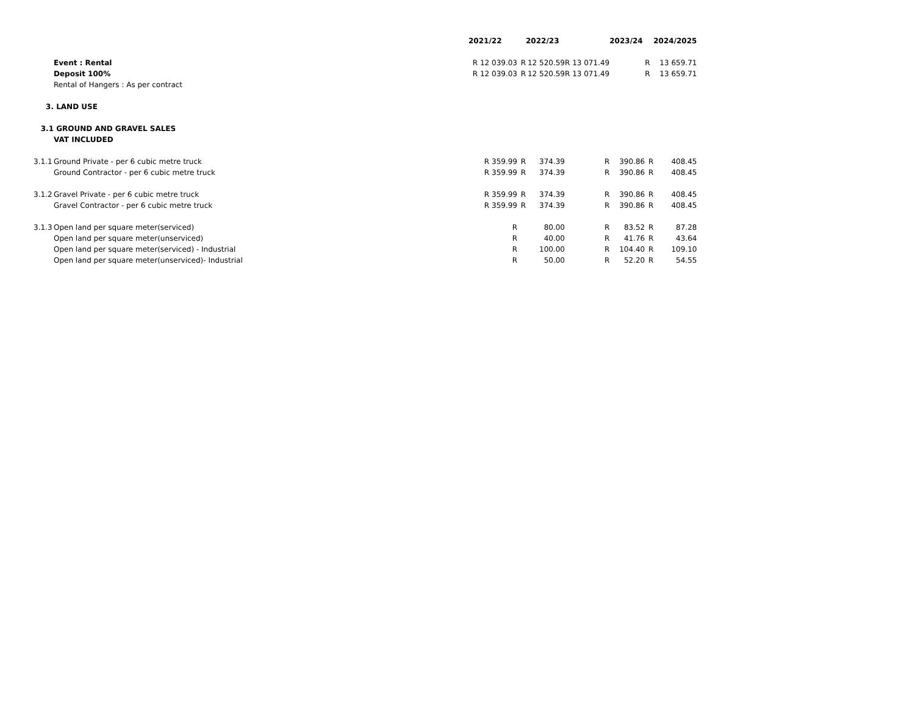| | | 2021/22 | | 2022/23 | | 2023/24 | | 2024/2025 |
| | Event : Rental | R 12 039.03 | R | 12 520.59 | R 13 071.49 | | R | 13 659.71 |
| | Deposit 100% | R 12 039.03 | R | 12 520.59 | R 13 071.49 | | R | 13 659.71 |
| | Rental of Hangers : As per contract | | | | | | | |
| 3. | LAND USE | | | | | | | |
| 3.1 | GROUND AND GRAVEL SALES | | | | | | | |
| | VAT INCLUDED | | | | | | | |
| 3.1.1 | Ground Private - per 6 cubic metre truck | R 359.99 | R | 374.39 | R | 390.86 | R | 408.45 |
| | Ground Contractor - per 6 cubic metre truck | R 359.99 | R | 374.39 | R | 390.86 | R | 408.45 |
| 3.1.2 | Gravel Private - per 6 cubic metre truck | R 359.99 | R | 374.39 | R | 390.86 | R | 408.45 |
| | Gravel Contractor - per 6 cubic metre truck | R 359.99 | R | 374.39 | R | 390.86 | R | 408.45 |
| 3.1.3 | Open land per square meter(serviced) | R | | 80.00 | R | 83.52 | R | 87.28 |
| | Open land per square meter(unserviced) | R | | 40.00 | R | 41.76 | R | 43.64 |
| | Open land per square meter(serviced) - Industrial | R | | 100.00 | R | 104.40 | R | 109.10 |
| | Open land per square meter(unserviced)- Industrial | R | | 50.00 | R | 52.20 | R | 54.55 |